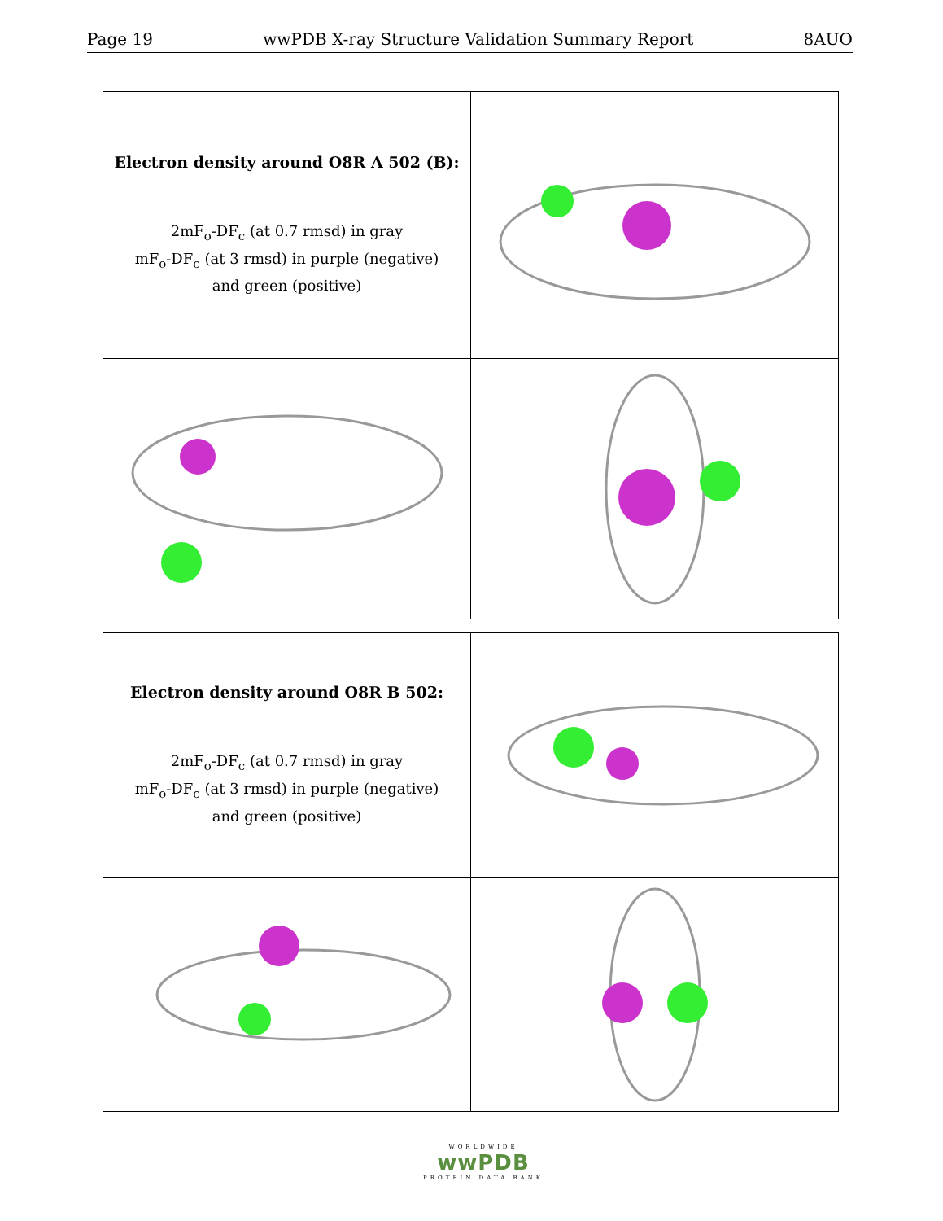Page 19 wwPDB X-ray Structure Validation Summary Report 8AUO
| Electron density around O8R A 502 (B): 2mF<sub>o</sub>-DF<sub>c</sub> (at 0.7 rmsd) in gray mF<sub>o</sub>-DF<sub>c</sub> (at 3 rmsd) in purple (negative) and green (positive) | |
| Electron density around O8R B 502: 2mF<sub>o</sub>-DF<sub>c</sub> (at 0.7 rmsd) in gray mF<sub>o</sub>-DF<sub>c</sub> (at 3 rmsd) in purple (negative) and green (positive) | |
WORLDWIDE
wwPDB
PROTEIN DATA BANK